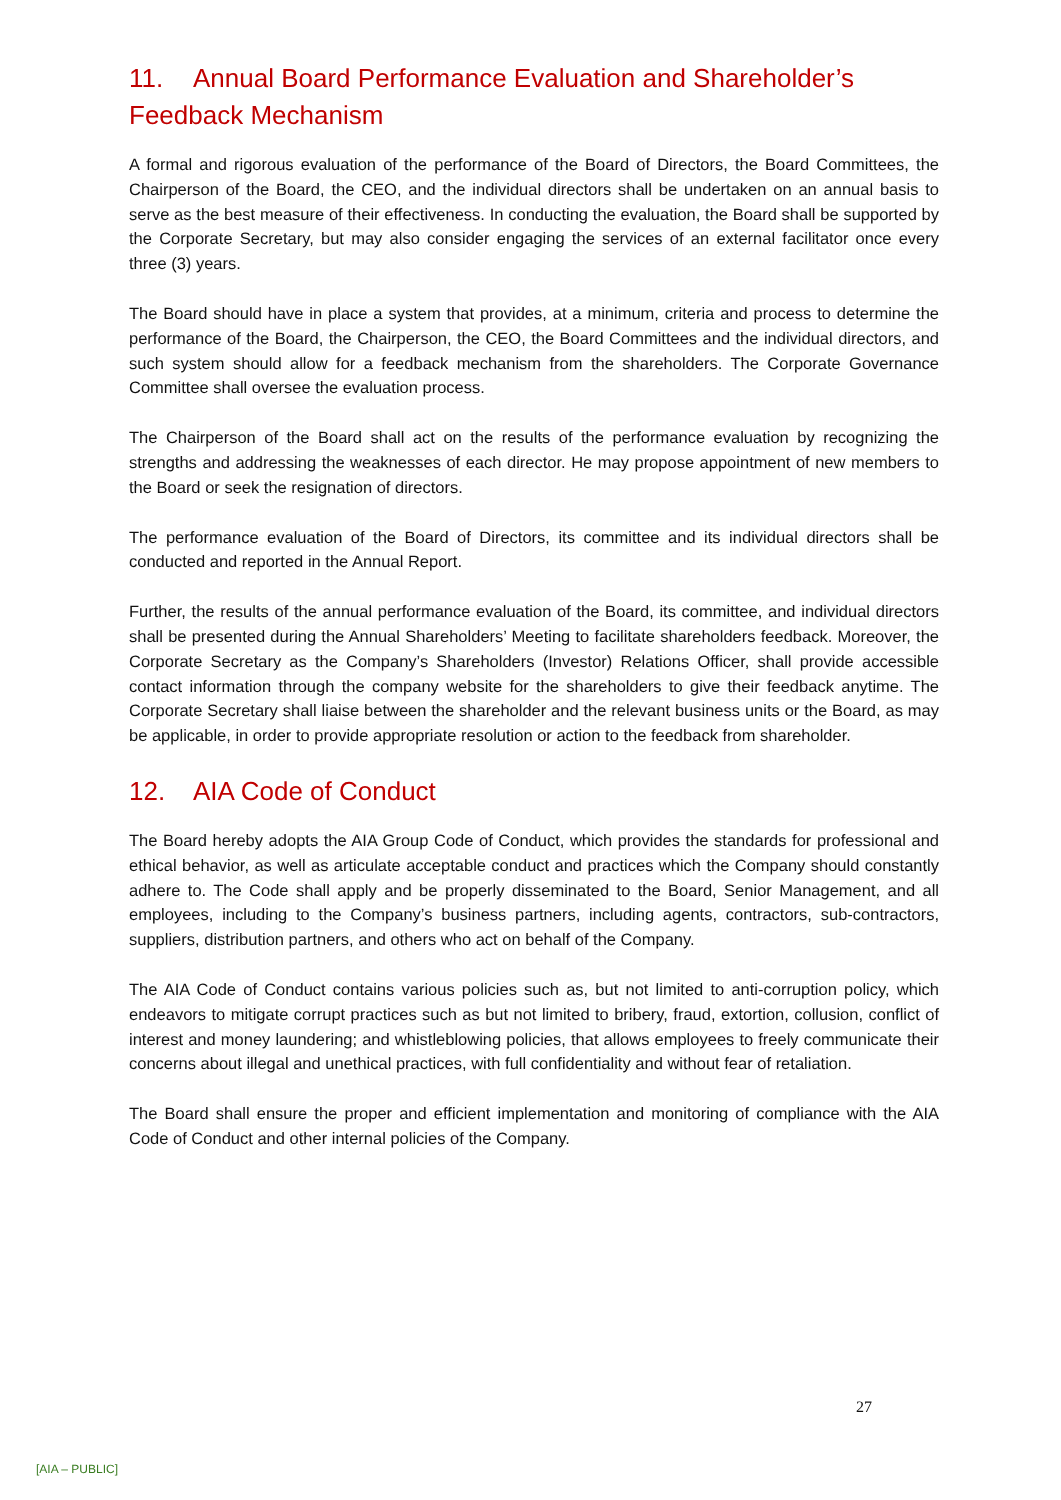11. Annual Board Performance Evaluation and Shareholder’s Feedback Mechanism
A formal and rigorous evaluation of the performance of the Board of Directors, the Board Committees, the Chairperson of the Board, the CEO, and the individual directors shall be undertaken on an annual basis to serve as the best measure of their effectiveness. In conducting the evaluation, the Board shall be supported by the Corporate Secretary, but may also consider engaging the services of an external facilitator once every three (3) years.
The Board should have in place a system that provides, at a minimum, criteria and process to determine the performance of the Board, the Chairperson, the CEO, the Board Committees and the individual directors, and such system should allow for a feedback mechanism from the shareholders. The Corporate Governance Committee shall oversee the evaluation process.
The Chairperson of the Board shall act on the results of the performance evaluation by recognizing the strengths and addressing the weaknesses of each director. He may propose appointment of new members to the Board or seek the resignation of directors.
The performance evaluation of the Board of Directors, its committee and its individual directors shall be conducted and reported in the Annual Report.
Further, the results of the annual performance evaluation of the Board, its committee, and individual directors shall be presented during the Annual Shareholders’ Meeting to facilitate shareholders feedback. Moreover, the Corporate Secretary as the Company’s Shareholders (Investor) Relations Officer, shall provide accessible contact information through the company website for the shareholders to give their feedback anytime. The Corporate Secretary shall liaise between the shareholder and the relevant business units or the Board, as may be applicable, in order to provide appropriate resolution or action to the feedback from shareholder.
12. AIA Code of Conduct
The Board hereby adopts the AIA Group Code of Conduct, which provides the standards for professional and ethical behavior, as well as articulate acceptable conduct and practices which the Company should constantly adhere to. The Code shall apply and be properly disseminated to the Board, Senior Management, and all employees, including to the Company’s business partners, including agents, contractors, sub-contractors, suppliers, distribution partners, and others who act on behalf of the Company.
The AIA Code of Conduct contains various policies such as, but not limited to anti-corruption policy, which endeavors to mitigate corrupt practices such as but not limited to bribery, fraud, extortion, collusion, conflict of interest and money laundering; and whistleblowing policies, that allows employees to freely communicate their concerns about illegal and unethical practices, with full confidentiality and without fear of retaliation.
The Board shall ensure the proper and efficient implementation and monitoring of compliance with the AIA Code of Conduct and other internal policies of the Company.
27
[AIA – PUBLIC]